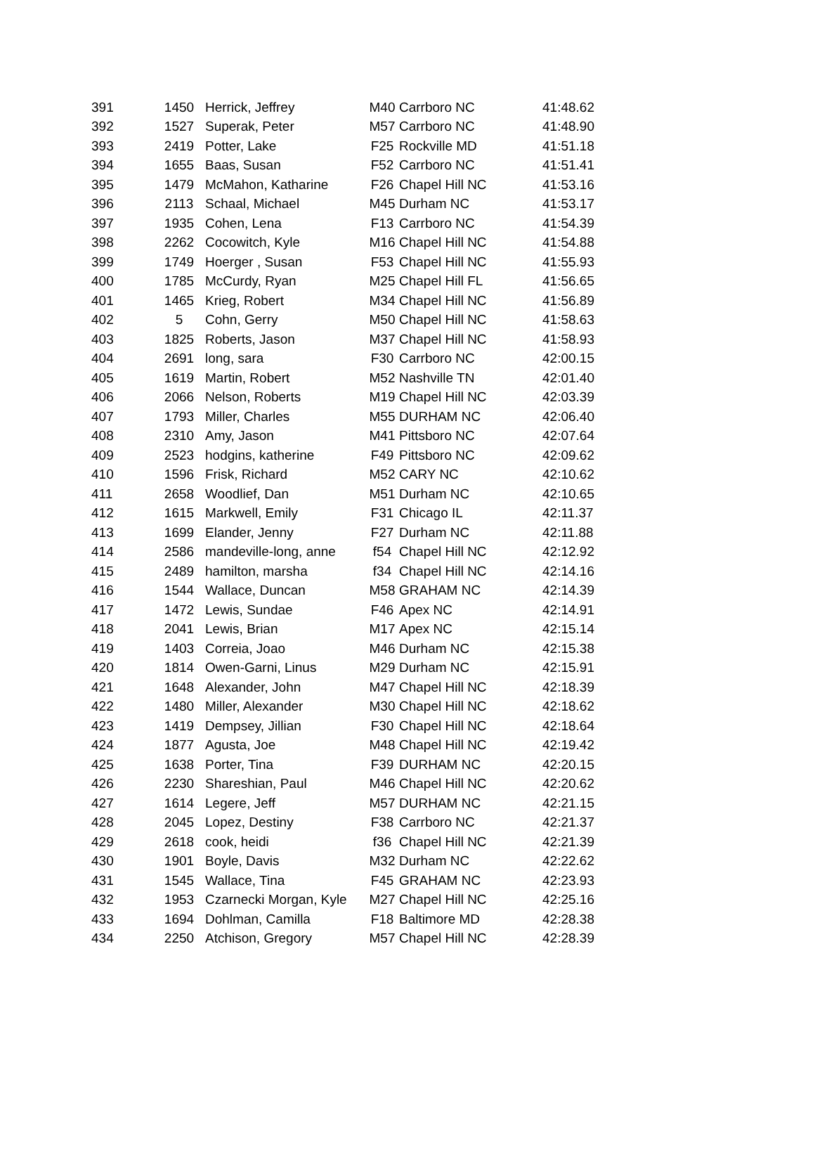| 391 | 1450 | Herrick, Jeffrey | M40 | Carrboro NC | 41:48.62 |
| 392 | 1527 | Superak, Peter | M57 | Carrboro NC | 41:48.90 |
| 393 | 2419 | Potter, Lake | F25 | Rockville MD | 41:51.18 |
| 394 | 1655 | Baas, Susan | F52 | Carrboro NC | 41:51.41 |
| 395 | 1479 | McMahon, Katharine | F26 | Chapel Hill NC | 41:53.16 |
| 396 | 2113 | Schaal, Michael | M45 | Durham NC | 41:53.17 |
| 397 | 1935 | Cohen, Lena | F13 | Carrboro NC | 41:54.39 |
| 398 | 2262 | Cocowitch, Kyle | M16 | Chapel Hill NC | 41:54.88 |
| 399 | 1749 | Hoerger , Susan | F53 | Chapel Hill NC | 41:55.93 |
| 400 | 1785 | McCurdy, Ryan | M25 | Chapel Hill FL | 41:56.65 |
| 401 | 1465 | Krieg, Robert | M34 | Chapel Hill NC | 41:56.89 |
| 402 | 5 | Cohn, Gerry | M50 | Chapel Hill NC | 41:58.63 |
| 403 | 1825 | Roberts, Jason | M37 | Chapel Hill NC | 41:58.93 |
| 404 | 2691 | long, sara | F30 | Carrboro NC | 42:00.15 |
| 405 | 1619 | Martin, Robert | M52 | Nashville TN | 42:01.40 |
| 406 | 2066 | Nelson, Roberts | M19 | Chapel Hill NC | 42:03.39 |
| 407 | 1793 | Miller, Charles | M55 | DURHAM NC | 42:06.40 |
| 408 | 2310 | Amy, Jason | M41 | Pittsboro NC | 42:07.64 |
| 409 | 2523 | hodgins, katherine | F49 | Pittsboro NC | 42:09.62 |
| 410 | 1596 | Frisk, Richard | M52 | CARY NC | 42:10.62 |
| 411 | 2658 | Woodlief, Dan | M51 | Durham NC | 42:10.65 |
| 412 | 1615 | Markwell, Emily | F31 | Chicago IL | 42:11.37 |
| 413 | 1699 | Elander, Jenny | F27 | Durham NC | 42:11.88 |
| 414 | 2586 | mandeville-long, anne | f54 | Chapel Hill NC | 42:12.92 |
| 415 | 2489 | hamilton, marsha | f34 | Chapel Hill NC | 42:14.16 |
| 416 | 1544 | Wallace, Duncan | M58 | GRAHAM NC | 42:14.39 |
| 417 | 1472 | Lewis, Sundae | F46 | Apex NC | 42:14.91 |
| 418 | 2041 | Lewis, Brian | M17 | Apex NC | 42:15.14 |
| 419 | 1403 | Correia, Joao | M46 | Durham NC | 42:15.38 |
| 420 | 1814 | Owen-Garni, Linus | M29 | Durham NC | 42:15.91 |
| 421 | 1648 | Alexander, John | M47 | Chapel Hill NC | 42:18.39 |
| 422 | 1480 | Miller, Alexander | M30 | Chapel Hill NC | 42:18.62 |
| 423 | 1419 | Dempsey, Jillian | F30 | Chapel Hill NC | 42:18.64 |
| 424 | 1877 | Agusta, Joe | M48 | Chapel Hill NC | 42:19.42 |
| 425 | 1638 | Porter, Tina | F39 | DURHAM NC | 42:20.15 |
| 426 | 2230 | Shareshian, Paul | M46 | Chapel Hill NC | 42:20.62 |
| 427 | 1614 | Legere, Jeff | M57 | DURHAM NC | 42:21.15 |
| 428 | 2045 | Lopez, Destiny | F38 | Carrboro NC | 42:21.37 |
| 429 | 2618 | cook, heidi | f36 | Chapel Hill NC | 42:21.39 |
| 430 | 1901 | Boyle, Davis | M32 | Durham NC | 42:22.62 |
| 431 | 1545 | Wallace, Tina | F45 | GRAHAM NC | 42:23.93 |
| 432 | 1953 | Czarnecki Morgan, Kyle | M27 | Chapel Hill NC | 42:25.16 |
| 433 | 1694 | Dohlman, Camilla | F18 | Baltimore MD | 42:28.38 |
| 434 | 2250 | Atchison, Gregory | M57 | Chapel Hill NC | 42:28.39 |